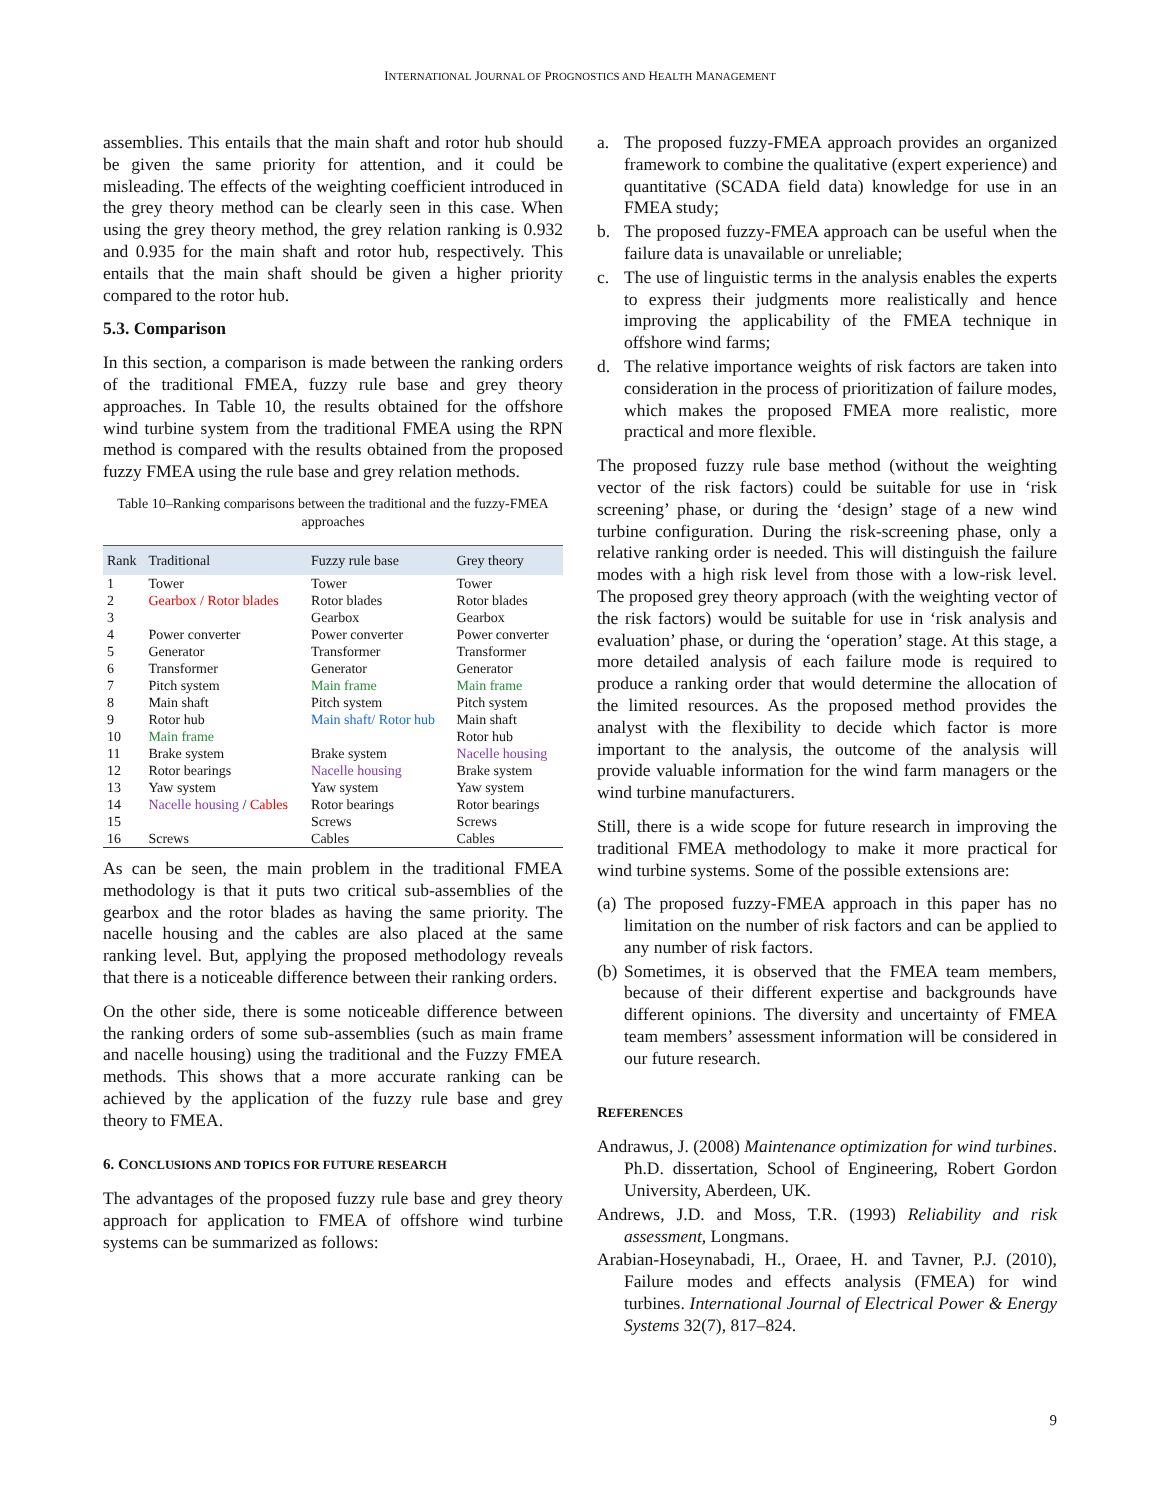INTERNATIONAL JOURNAL OF PROGNOSTICS AND HEALTH MANAGEMENT
assemblies. This entails that the main shaft and rotor hub should be given the same priority for attention, and it could be misleading. The effects of the weighting coefficient introduced in the grey theory method can be clearly seen in this case. When using the grey theory method, the grey relation ranking is 0.932 and 0.935 for the main shaft and rotor hub, respectively. This entails that the main shaft should be given a higher priority compared to the rotor hub.
5.3. Comparison
In this section, a comparison is made between the ranking orders of the traditional FMEA, fuzzy rule base and grey theory approaches. In Table 10, the results obtained for the offshore wind turbine system from the traditional FMEA using the RPN method is compared with the results obtained from the proposed fuzzy FMEA using the rule base and grey relation methods.
Table 10–Ranking comparisons between the traditional and the fuzzy-FMEA approaches
| Rank | Traditional | Fuzzy rule base | Grey theory |
| --- | --- | --- | --- |
| 1 | Tower | Tower | Tower |
| 2 | Gearbox / Rotor blades | Rotor blades | Rotor blades |
| 3 | | Gearbox | Gearbox |
| 4 | Power converter | Power converter | Power converter |
| 5 | Generator | Transformer | Transformer |
| 6 | Transformer | Generator | Generator |
| 7 | Pitch system | Main frame | Main frame |
| 8 | Main shaft | Pitch system | Pitch system |
| 9 | Rotor hub | Main shaft/ Rotor hub | Main shaft |
| 10 | Main frame | | Rotor hub |
| 11 | Brake system | Brake system | Nacelle housing |
| 12 | Rotor bearings | Nacelle housing | Brake system |
| 13 | Yaw system | Yaw system | Yaw system |
| 14 | Nacelle housing / Cables | Rotor bearings | Rotor bearings |
| 15 | | Screws | Screws |
| 16 | Screws | Cables | Cables |
As can be seen, the main problem in the traditional FMEA methodology is that it puts two critical sub-assemblies of the gearbox and the rotor blades as having the same priority. The nacelle housing and the cables are also placed at the same ranking level. But, applying the proposed methodology reveals that there is a noticeable difference between their ranking orders.
On the other side, there is some noticeable difference between the ranking orders of some sub-assemblies (such as main frame and nacelle housing) using the traditional and the Fuzzy FMEA methods. This shows that a more accurate ranking can be achieved by the application of the fuzzy rule base and grey theory to FMEA.
6. CONCLUSIONS AND TOPICS FOR FUTURE RESEARCH
The advantages of the proposed fuzzy rule base and grey theory approach for application to FMEA of offshore wind turbine systems can be summarized as follows:
a. The proposed fuzzy-FMEA approach provides an organized framework to combine the qualitative (expert experience) and quantitative (SCADA field data) knowledge for use in an FMEA study;
b. The proposed fuzzy-FMEA approach can be useful when the failure data is unavailable or unreliable;
c. The use of linguistic terms in the analysis enables the experts to express their judgments more realistically and hence improving the applicability of the FMEA technique in offshore wind farms;
d. The relative importance weights of risk factors are taken into consideration in the process of prioritization of failure modes, which makes the proposed FMEA more realistic, more practical and more flexible.
The proposed fuzzy rule base method (without the weighting vector of the risk factors) could be suitable for use in ‘risk screening’ phase, or during the ‘design’ stage of a new wind turbine configuration. During the risk-screening phase, only a relative ranking order is needed. This will distinguish the failure modes with a high risk level from those with a low-risk level. The proposed grey theory approach (with the weighting vector of the risk factors) would be suitable for use in ‘risk analysis and evaluation’ phase, or during the ‘operation’ stage. At this stage, a more detailed analysis of each failure mode is required to produce a ranking order that would determine the allocation of the limited resources. As the proposed method provides the analyst with the flexibility to decide which factor is more important to the analysis, the outcome of the analysis will provide valuable information for the wind farm managers or the wind turbine manufacturers.
Still, there is a wide scope for future research in improving the traditional FMEA methodology to make it more practical for wind turbine systems. Some of the possible extensions are:
(a) The proposed fuzzy-FMEA approach in this paper has no limitation on the number of risk factors and can be applied to any number of risk factors.
(b) Sometimes, it is observed that the FMEA team members, because of their different expertise and backgrounds have different opinions. The diversity and uncertainty of FMEA team members’ assessment information will be considered in our future research.
REFERENCES
Andrawus, J. (2008) Maintenance optimization for wind turbines. Ph.D. dissertation, School of Engineering, Robert Gordon University, Aberdeen, UK.
Andrews, J.D. and Moss, T.R. (1993) Reliability and risk assessment, Longmans.
Arabian-Hoseynabadi, H., Oraee, H. and Tavner, P.J. (2010), Failure modes and effects analysis (FMEA) for wind turbines. International Journal of Electrical Power & Energy Systems 32(7), 817–824.
9